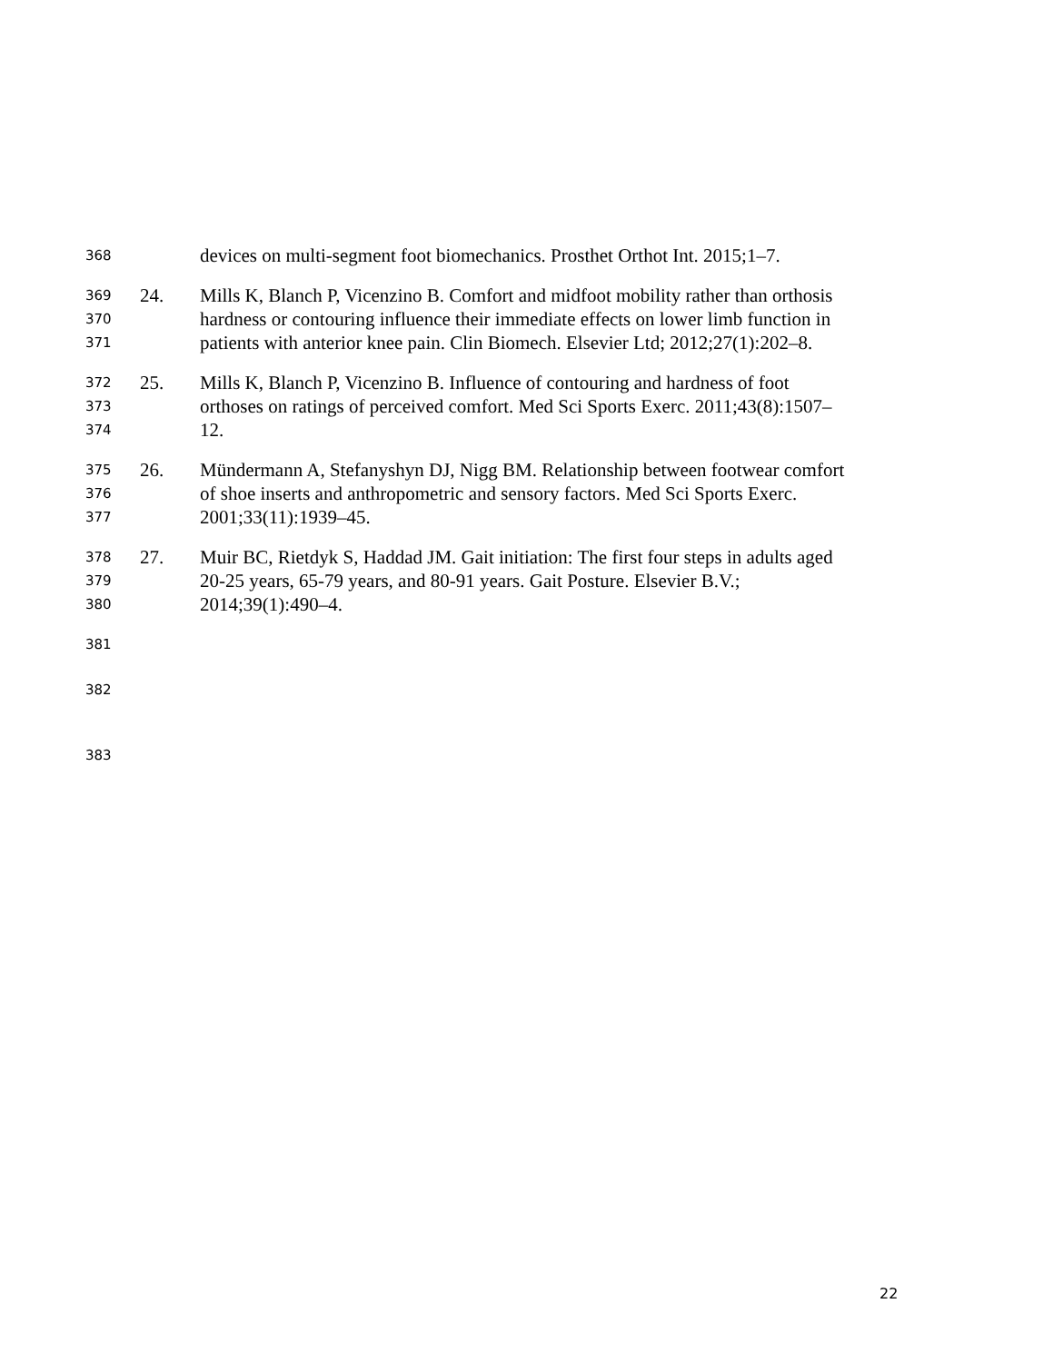368 devices on multi-segment foot biomechanics. Prosthet Orthot Int. 2015;1–7.
369 24. Mills K, Blanch P, Vicenzino B. Comfort and midfoot mobility rather than orthosis
370 hardness or contouring influence their immediate effects on lower limb function in
371 patients with anterior knee pain. Clin Biomech. Elsevier Ltd; 2012;27(1):202–8.
372 25. Mills K, Blanch P, Vicenzino B. Influence of contouring and hardness of foot
373 orthoses on ratings of perceived comfort. Med Sci Sports Exerc. 2011;43(8):1507–
374 12.
375 26. Mündermann A, Stefanyshyn DJ, Nigg BM. Relationship between footwear comfort
376 of shoe inserts and anthropometric and sensory factors. Med Sci Sports Exerc.
377 2001;33(11):1939–45.
378 27. Muir BC, Rietdyk S, Haddad JM. Gait initiation: The first four steps in adults aged
379 20-25 years, 65-79 years, and 80-91 years. Gait Posture. Elsevier B.V.;
380 2014;39(1):490–4.
381
382
383
22